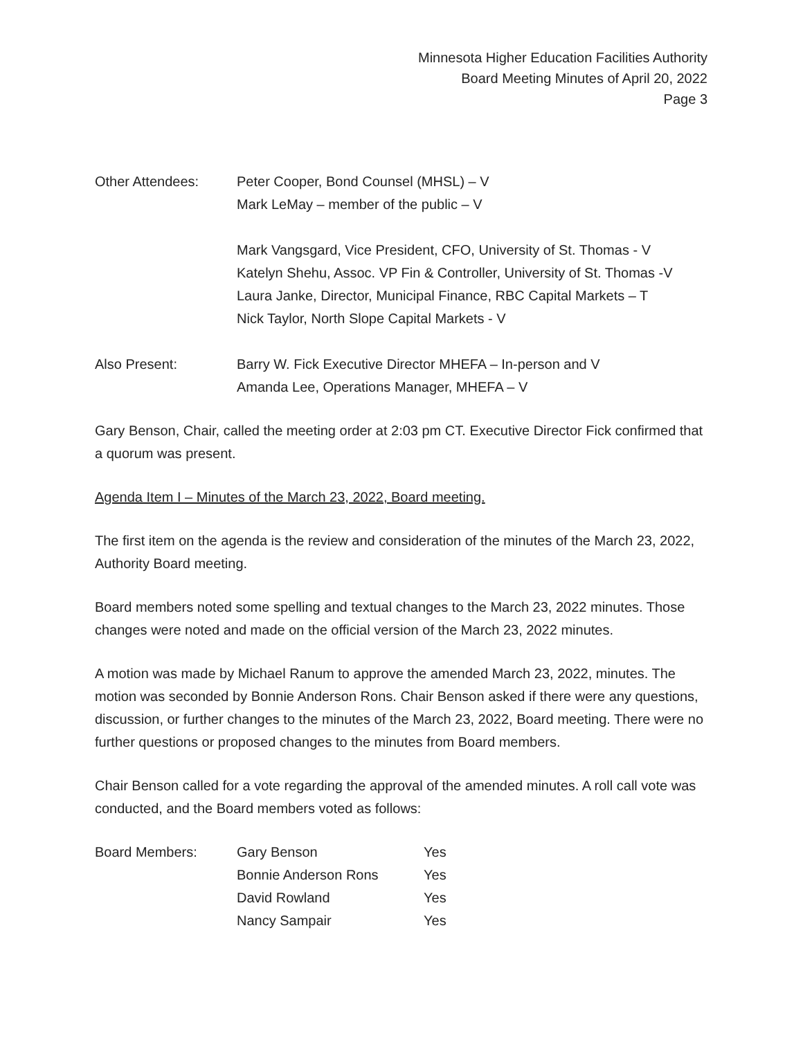Minnesota Higher Education Facilities Authority
Board Meeting Minutes of April 20, 2022
Page 3
| Other Attendees: | Peter Cooper, Bond Counsel (MHSL) – V Mark LeMay – member of the public – V Mark Vangsgard, Vice President, CFO, University of St. Thomas - V Katelyn Shehu, Assoc. VP Fin & Controller, University of St. Thomas -V Laura Janke, Director, Municipal Finance, RBC Capital Markets – T Nick Taylor, North Slope Capital Markets - V |
| Also Present: | Barry W. Fick Executive Director MHEFA – In-person and V Amanda Lee, Operations Manager, MHEFA – V |
Gary Benson, Chair, called the meeting order at 2:03 pm CT. Executive Director Fick confirmed that a quorum was present.
Agenda Item I – Minutes of the March 23, 2022, Board meeting.
The first item on the agenda is the review and consideration of the minutes of the March 23, 2022, Authority Board meeting.
Board members noted some spelling and textual changes to the March 23, 2022 minutes. Those changes were noted and made on the official version of the March 23, 2022 minutes.
A motion was made by Michael Ranum to approve the amended March 23, 2022, minutes. The motion was seconded by Bonnie Anderson Rons. Chair Benson asked if there were any questions, discussion, or further changes to the minutes of the March 23, 2022, Board meeting. There were no further questions or proposed changes to the minutes from Board members.
Chair Benson called for a vote regarding the approval of the amended minutes. A roll call vote was conducted, and the Board members voted as follows:
| Board Members: | Gary Benson | Yes |
| | Bonnie Anderson Rons | Yes |
| | David Rowland | Yes |
| | Nancy Sampair | Yes |